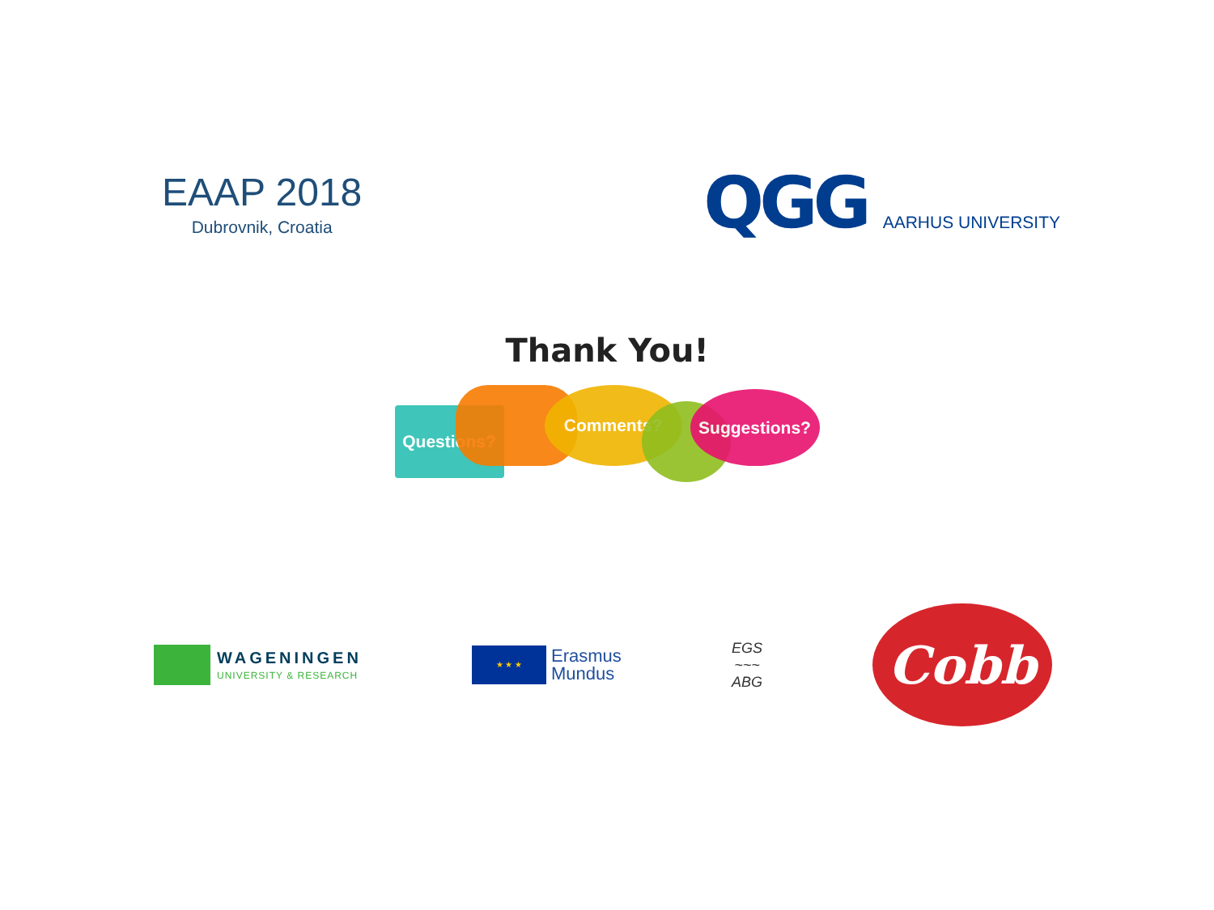EAAP 2018
Dubrovnik, Croatia
QGG
AARHUS UNIVERSITY
Thank You!
Questions?
Comments?
Suggestions?
WAGENINGEN
UNIVERSITY & RESEARCH
★ ★ ★
Erasmus
Mundus
EGS
~~~
ABG
Cobb